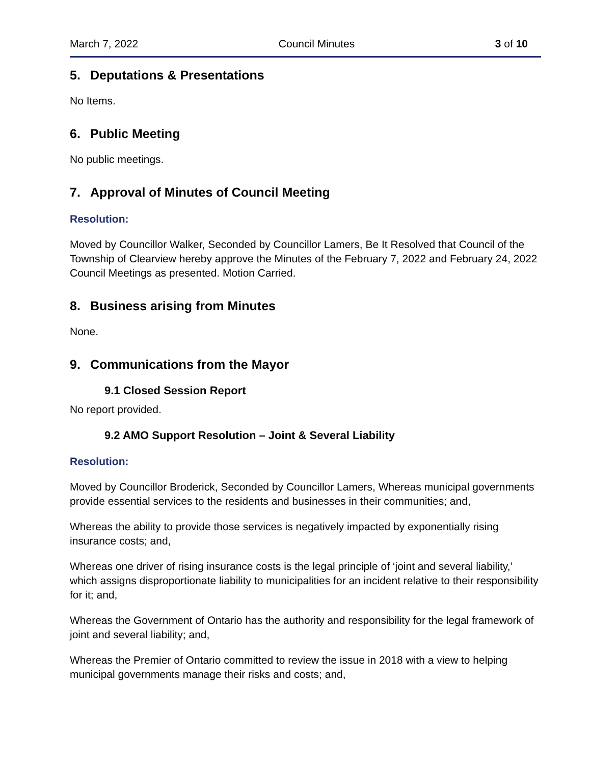March 7, 2022 Council Minutes 3 of 10
5. Deputations & Presentations
No Items.
6. Public Meeting
No public meetings.
7. Approval of Minutes of Council Meeting
Resolution:
Moved by Councillor Walker, Seconded by Councillor Lamers, Be It Resolved that Council of the Township of Clearview hereby approve the Minutes of the February 7, 2022 and February 24, 2022 Council Meetings as presented. Motion Carried.
8. Business arising from Minutes
None.
9. Communications from the Mayor
9.1 Closed Session Report
No report provided.
9.2 AMO Support Resolution – Joint & Several Liability
Resolution:
Moved by Councillor Broderick, Seconded by Councillor Lamers, Whereas municipal governments provide essential services to the residents and businesses in their communities; and,
Whereas the ability to provide those services is negatively impacted by exponentially rising insurance costs; and,
Whereas one driver of rising insurance costs is the legal principle of ‘joint and several liability,’ which assigns disproportionate liability to municipalities for an incident relative to their responsibility for it; and,
Whereas the Government of Ontario has the authority and responsibility for the legal framework of joint and several liability; and,
Whereas the Premier of Ontario committed to review the issue in 2018 with a view to helping municipal governments manage their risks and costs; and,